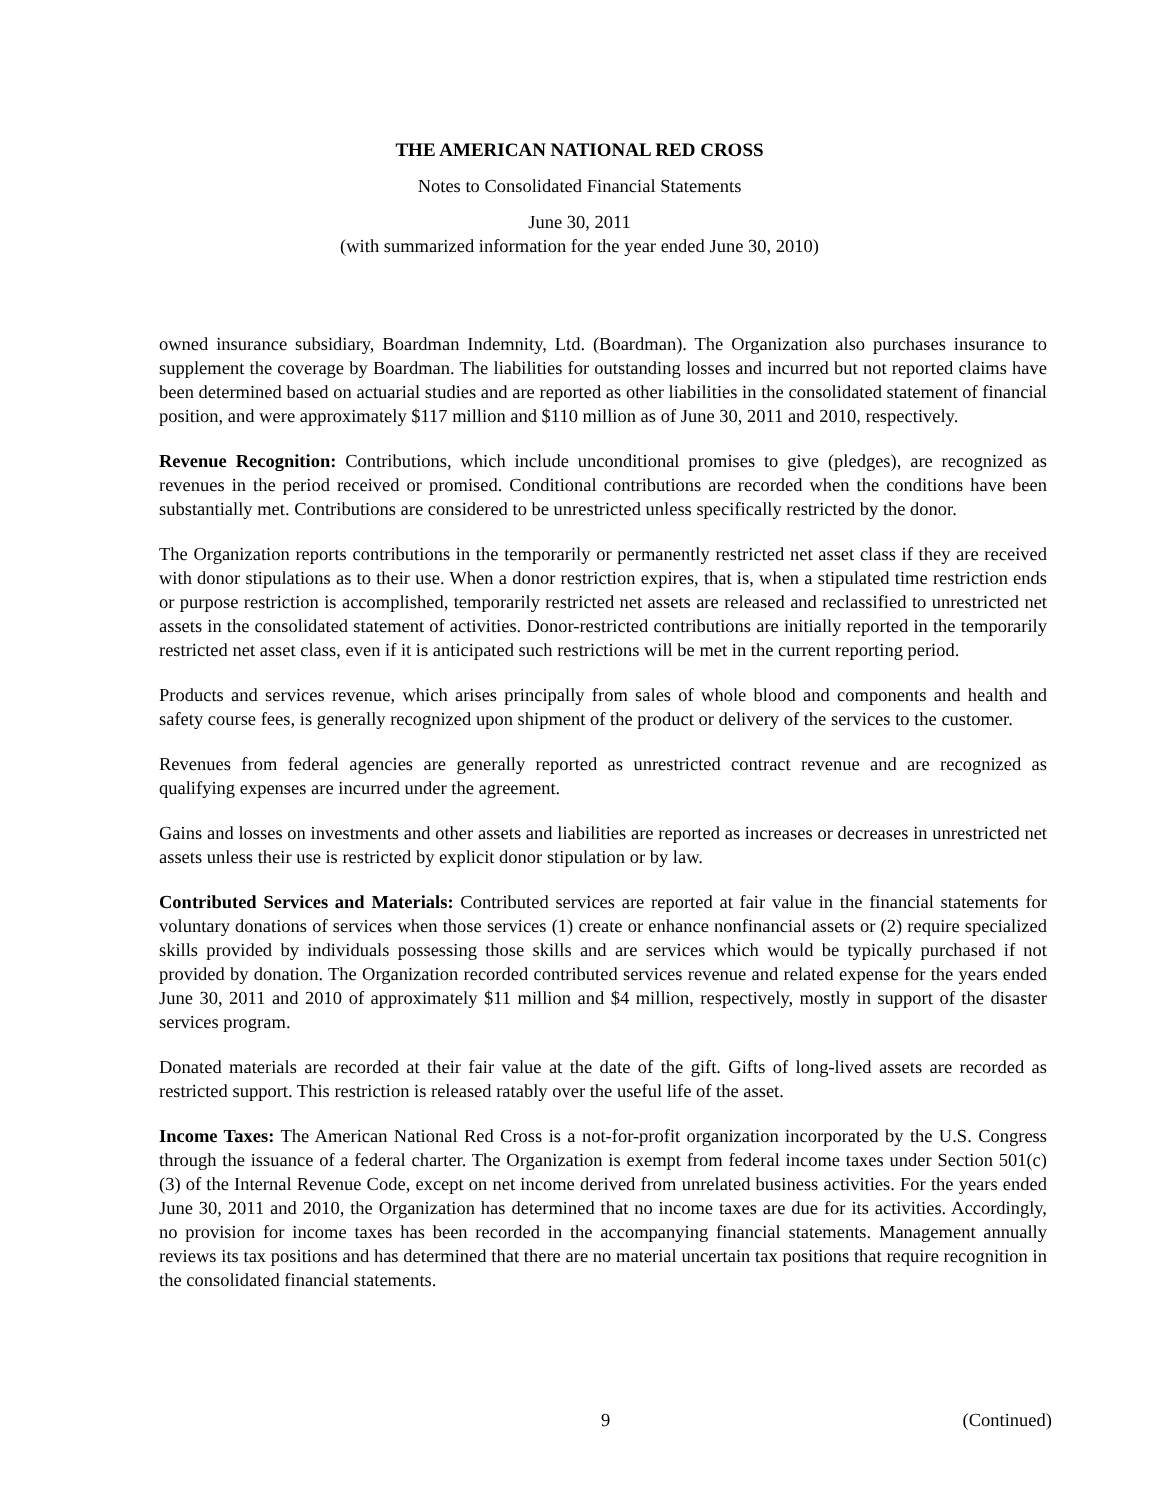THE AMERICAN NATIONAL RED CROSS
Notes to Consolidated Financial Statements
June 30, 2011
(with summarized information for the year ended June 30, 2010)
owned insurance subsidiary, Boardman Indemnity, Ltd. (Boardman). The Organization also purchases insurance to supplement the coverage by Boardman. The liabilities for outstanding losses and incurred but not reported claims have been determined based on actuarial studies and are reported as other liabilities in the consolidated statement of financial position, and were approximately $117 million and $110 million as of June 30, 2011 and 2010, respectively.
Revenue Recognition: Contributions, which include unconditional promises to give (pledges), are recognized as revenues in the period received or promised. Conditional contributions are recorded when the conditions have been substantially met. Contributions are considered to be unrestricted unless specifically restricted by the donor.
The Organization reports contributions in the temporarily or permanently restricted net asset class if they are received with donor stipulations as to their use. When a donor restriction expires, that is, when a stipulated time restriction ends or purpose restriction is accomplished, temporarily restricted net assets are released and reclassified to unrestricted net assets in the consolidated statement of activities. Donor-restricted contributions are initially reported in the temporarily restricted net asset class, even if it is anticipated such restrictions will be met in the current reporting period.
Products and services revenue, which arises principally from sales of whole blood and components and health and safety course fees, is generally recognized upon shipment of the product or delivery of the services to the customer.
Revenues from federal agencies are generally reported as unrestricted contract revenue and are recognized as qualifying expenses are incurred under the agreement.
Gains and losses on investments and other assets and liabilities are reported as increases or decreases in unrestricted net assets unless their use is restricted by explicit donor stipulation or by law.
Contributed Services and Materials: Contributed services are reported at fair value in the financial statements for voluntary donations of services when those services (1) create or enhance nonfinancial assets or (2) require specialized skills provided by individuals possessing those skills and are services which would be typically purchased if not provided by donation. The Organization recorded contributed services revenue and related expense for the years ended June 30, 2011 and 2010 of approximately $11 million and $4 million, respectively, mostly in support of the disaster services program.
Donated materials are recorded at their fair value at the date of the gift. Gifts of long-lived assets are recorded as restricted support. This restriction is released ratably over the useful life of the asset.
Income Taxes: The American National Red Cross is a not-for-profit organization incorporated by the U.S. Congress through the issuance of a federal charter. The Organization is exempt from federal income taxes under Section 501(c)(3) of the Internal Revenue Code, except on net income derived from unrelated business activities. For the years ended June 30, 2011 and 2010, the Organization has determined that no income taxes are due for its activities. Accordingly, no provision for income taxes has been recorded in the accompanying financial statements. Management annually reviews its tax positions and has determined that there are no material uncertain tax positions that require recognition in the consolidated financial statements.
(Continued) 9 (Continued)